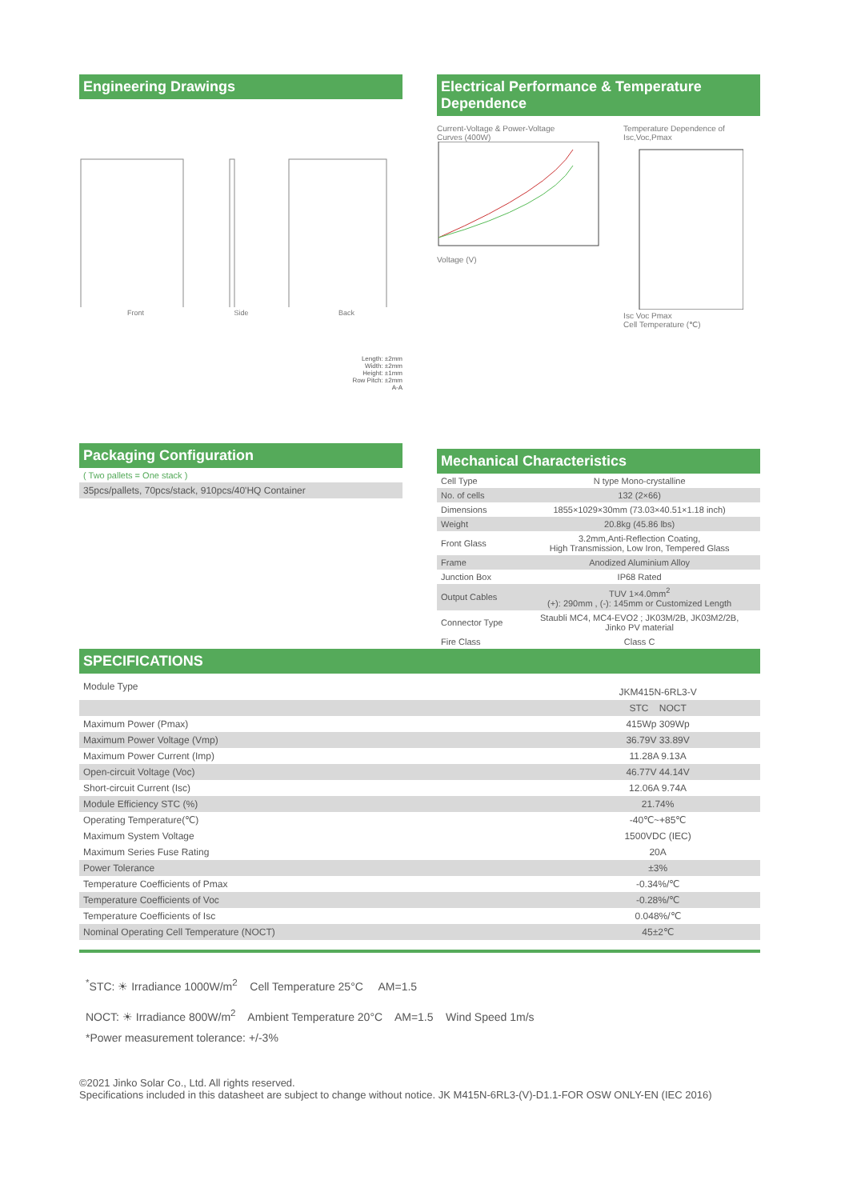Engineering Drawings
Front Side Back
Length: ±2mm
Width: ±2mm
Height: ±1mm
Row Pitch: ±2mm
A-A
Packaging Configuration
( Two pallets = One stack )
35pcs/pallets, 70pcs/stack, 910pcs/40'HQ Container
Electrical Performance & Temperature Dependence
Current-Voltage & Power-Voltage
Curves (400W)
Voltage (V)
Temperature Dependence of
Isc,Voc,Pmax
Isc Voc Pmax
Cell Temperature (℃)
Mechanical Characteristics
| Cell Type | N type Mono-crystalline |
| No. of cells | 132 (2×66) |
| Dimensions | 1855×1029×30mm (73.03×40.51×1.18 inch) |
| Weight | 20.8kg (45.86 lbs) |
| Front Glass | 3.2mm,Anti-Reflection Coating, High Transmission, Low Iron, Tempered Glass |
| Frame | Anodized Aluminium Alloy |
| Junction Box | IP68 Rated |
| Output Cables | TUV 1×4.0mm<sup>2</sup> (+): 290mm , (-): 145mm or Customized Length |
| Connector Type | Staubli MC4, MC4-EVO2 ; JK03M/2B, JK03M2/2B, Jinko PV material |
| Fire Class | Class C |
SPECIFICATIONS
| Module Type | JKM415N-6RL3-V |
| | STC NOCT |
| Maximum Power (Pmax) | 415Wp 309Wp |
| Maximum Power Voltage (Vmp) | 36.79V 33.89V |
| Maximum Power Current (Imp) | 11.28A 9.13A |
| Open-circuit Voltage (Voc) | 46.77V 44.14V |
| Short-circuit Current (Isc) | 12.06A 9.74A |
| Module Efficiency STC (%) | 21.74% |
| Operating Temperature(℃) | -40℃~+85℃ |
| Maximum System Voltage | 1500VDC (IEC) |
| Maximum Series Fuse Rating | 20A |
| Power Tolerance | ±3% |
| Temperature Coefficients of Pmax | -0.34%/℃ |
| Temperature Coefficients of Voc | -0.28%/℃ |
| Temperature Coefficients of Isc | 0.048%/℃ |
| Nominal Operating Cell Temperature (NOCT) | 45±2℃ |
<sup>*</sup> STC: ☀ Irradiance 1000W/m<sup>2</sup> Cell Temperature 25°C AM=1.5
NOCT: ☀ Irradiance 800W/m<sup>2</sup> Ambient Temperature 20°C AM=1.5 Wind Speed 1m/s
*Power measurement tolerance: +/-3%
©2021 Jinko Solar Co., Ltd. All rights reserved.
Specifications included in this datasheet are subject to change without notice. JK M415N-6RL3-(V)-D1.1-FOR OSW ONLY-EN (IEC 2016)